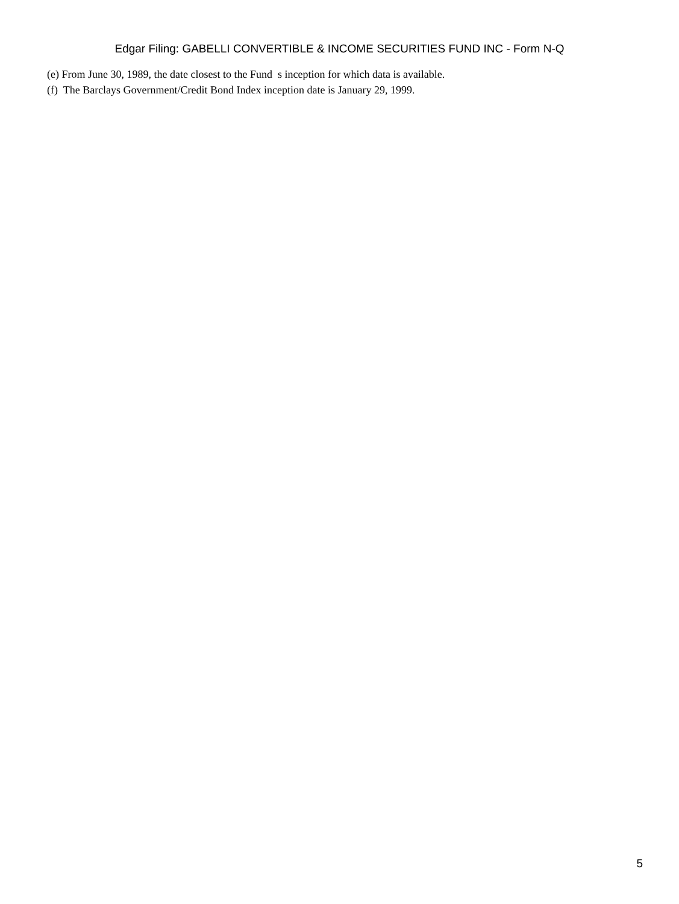Edgar Filing: GABELLI CONVERTIBLE & INCOME SECURITIES FUND INC - Form N-Q
(e) From June 30, 1989, the date closest to the Fund s inception for which data is available.
(f) The Barclays Government/Credit Bond Index inception date is January 29, 1999.
5